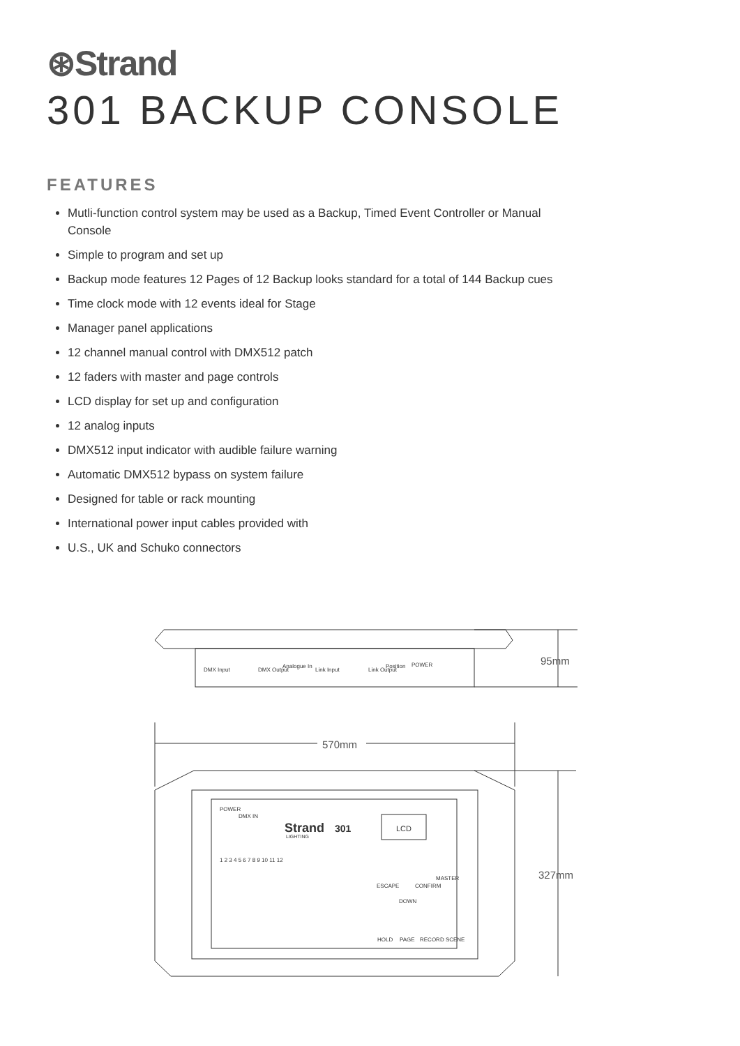⊛Strand
301 BACKUP CONSOLE
FEATURES
Mutli-function control system may be used as a Backup, Timed Event Controller or Manual Console
Simple to program and set up
Backup mode features 12 Pages of 12 Backup looks standard for a total of 144 Backup cues
Time clock mode with 12 events ideal for Stage
Manager panel applications
12 channel manual control with DMX512 patch
12 faders with master and page controls
LCD display for set up and configuration
12 analog inputs
DMX512 input indicator with audible failure warning
Automatic DMX512 bypass on system failure
Designed for table or rack mounting
International power input cables provided with
U.S., UK and Schuko connectors
DMX Input
DMX Output
Analogue In
Link Input
Link Output
Position
POWER
POWER
DMX IN
301
Strand
LIGHTING
LCD
ESCAPE
CONFIRM
DOWN
MASTER
HOLD
PAGE
RECORD SCENE
1 2 3 4 5 6 7 8 9 10 11 12
95mm
570mm
327mm